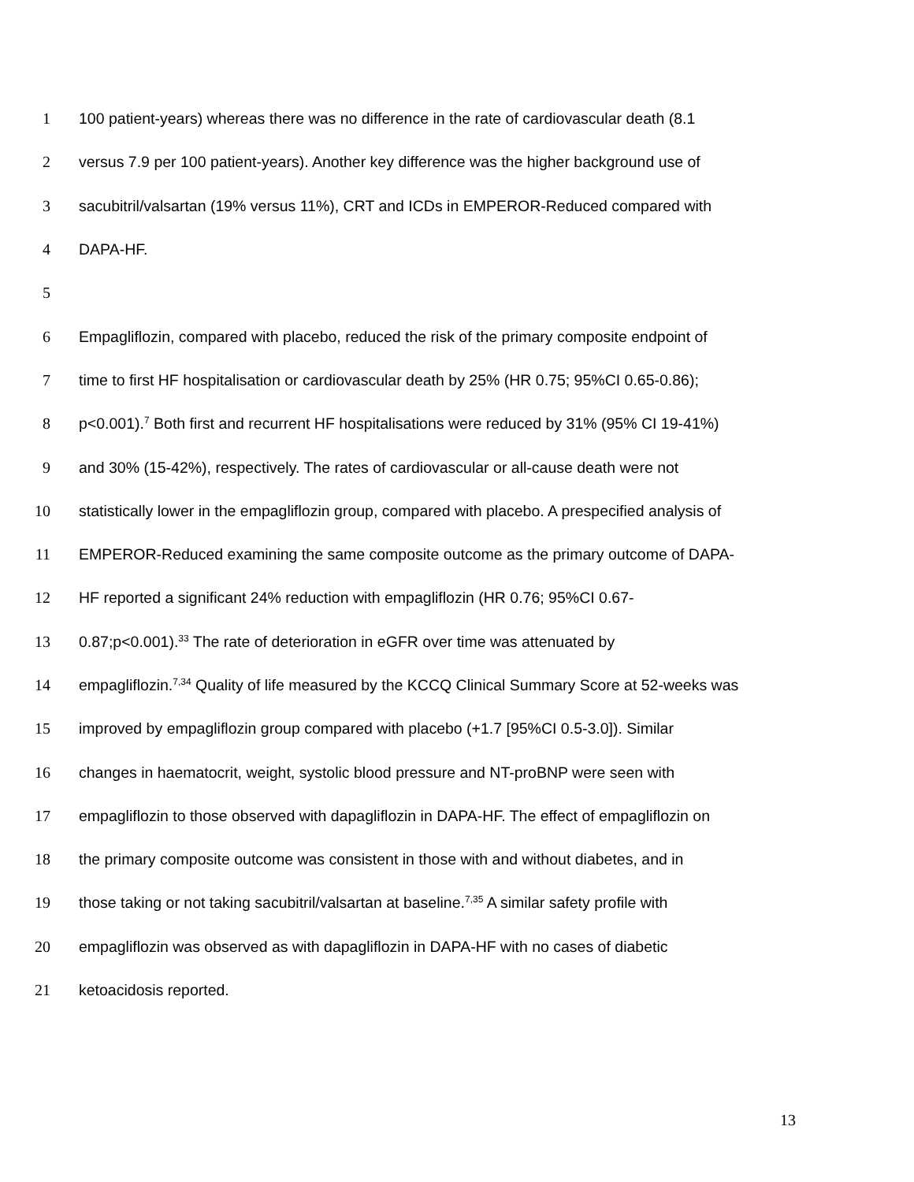1 100 patient-years) whereas there was no difference in the rate of cardiovascular death (8.1
2 versus 7.9 per 100 patient-years). Another key difference was the higher background use of
3 sacubitril/valsartan (19% versus 11%), CRT and ICDs in EMPEROR-Reduced compared with
4 DAPA-HF.
5
6 Empagliflozin, compared with placebo, reduced the risk of the primary composite endpoint of
7 time to first HF hospitalisation or cardiovascular death by 25% (HR 0.75; 95%CI 0.65-0.86);
8 p<0.001).<sup>7</sup> Both first and recurrent HF hospitalisations were reduced by 31% (95% CI 19-41%)
9 and 30% (15-42%), respectively. The rates of cardiovascular or all-cause death were not
10 statistically lower in the empagliflozin group, compared with placebo. A prespecified analysis of
11 EMPEROR-Reduced examining the same composite outcome as the primary outcome of DAPA-
12 HF reported a significant 24% reduction with empagliflozin (HR 0.76; 95%CI 0.67-
13 0.87;p<0.001).<sup>33</sup> The rate of deterioration in eGFR over time was attenuated by
14 empagliflozin.<sup>7,34</sup> Quality of life measured by the KCCQ Clinical Summary Score at 52-weeks was
15 improved by empagliflozin group compared with placebo (+1.7 [95%CI 0.5-3.0]). Similar
16 changes in haematocrit, weight, systolic blood pressure and NT-proBNP were seen with
17 empagliflozin to those observed with dapagliflozin in DAPA-HF. The effect of empagliflozin on
18 the primary composite outcome was consistent in those with and without diabetes, and in
19 those taking or not taking sacubitril/valsartan at baseline.<sup>7,35</sup> A similar safety profile with
20 empagliflozin was observed as with dapagliflozin in DAPA-HF with no cases of diabetic
21 ketoacidosis reported.
13